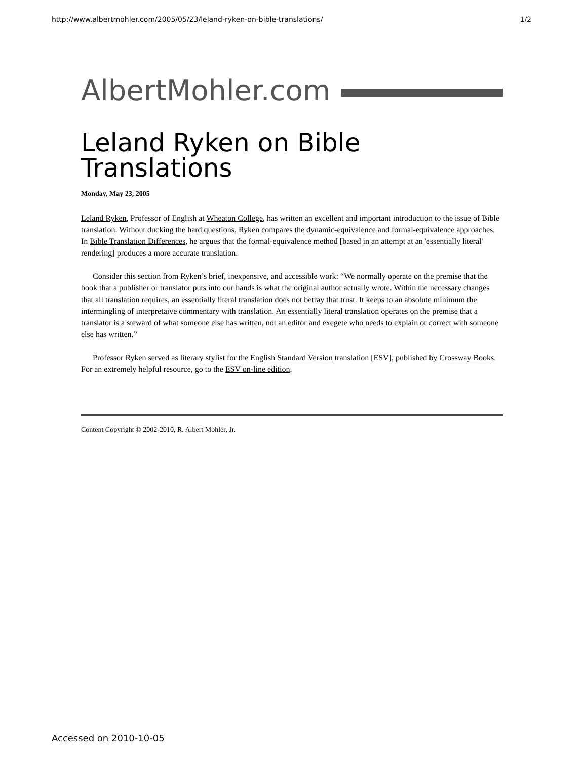http://www.albertmohler.com/2005/05/23/leland-ryken-on-bible-translations/ 1/2
AlbertMohler.com
Leland Ryken on Bible Translations
Monday, May 23, 2005
Leland Ryken, Professor of English at Wheaton College, has written an excellent and important introduction to the issue of Bible translation. Without ducking the hard questions, Ryken compares the dynamic-equivalence and formal-equivalence approaches. In Bible Translation Differences, he argues that the formal-equivalence method [based in an attempt at an 'essentially literal' rendering] produces a more accurate translation.
Consider this section from Ryken’s brief, inexpensive, and accessible work: “We normally operate on the premise that the book that a publisher or translator puts into our hands is what the original author actually wrote. Within the necessary changes that all translation requires, an essentially literal translation does not betray that trust. It keeps to an absolute minimum the intermingling of interpretaive commentary with translation. An essentially literal translation operates on the premise that a translator is a steward of what someone else has written, not an editor and exegete who needs to explain or correct with someone else has written.”
Professor Ryken served as literary stylist for the English Standard Version translation [ESV], published by Crossway Books. For an extremely helpful resource, go to the ESV on-line edition.
Content Copyright © 2002-2010, R. Albert Mohler, Jr.
Accessed on 2010-10-05